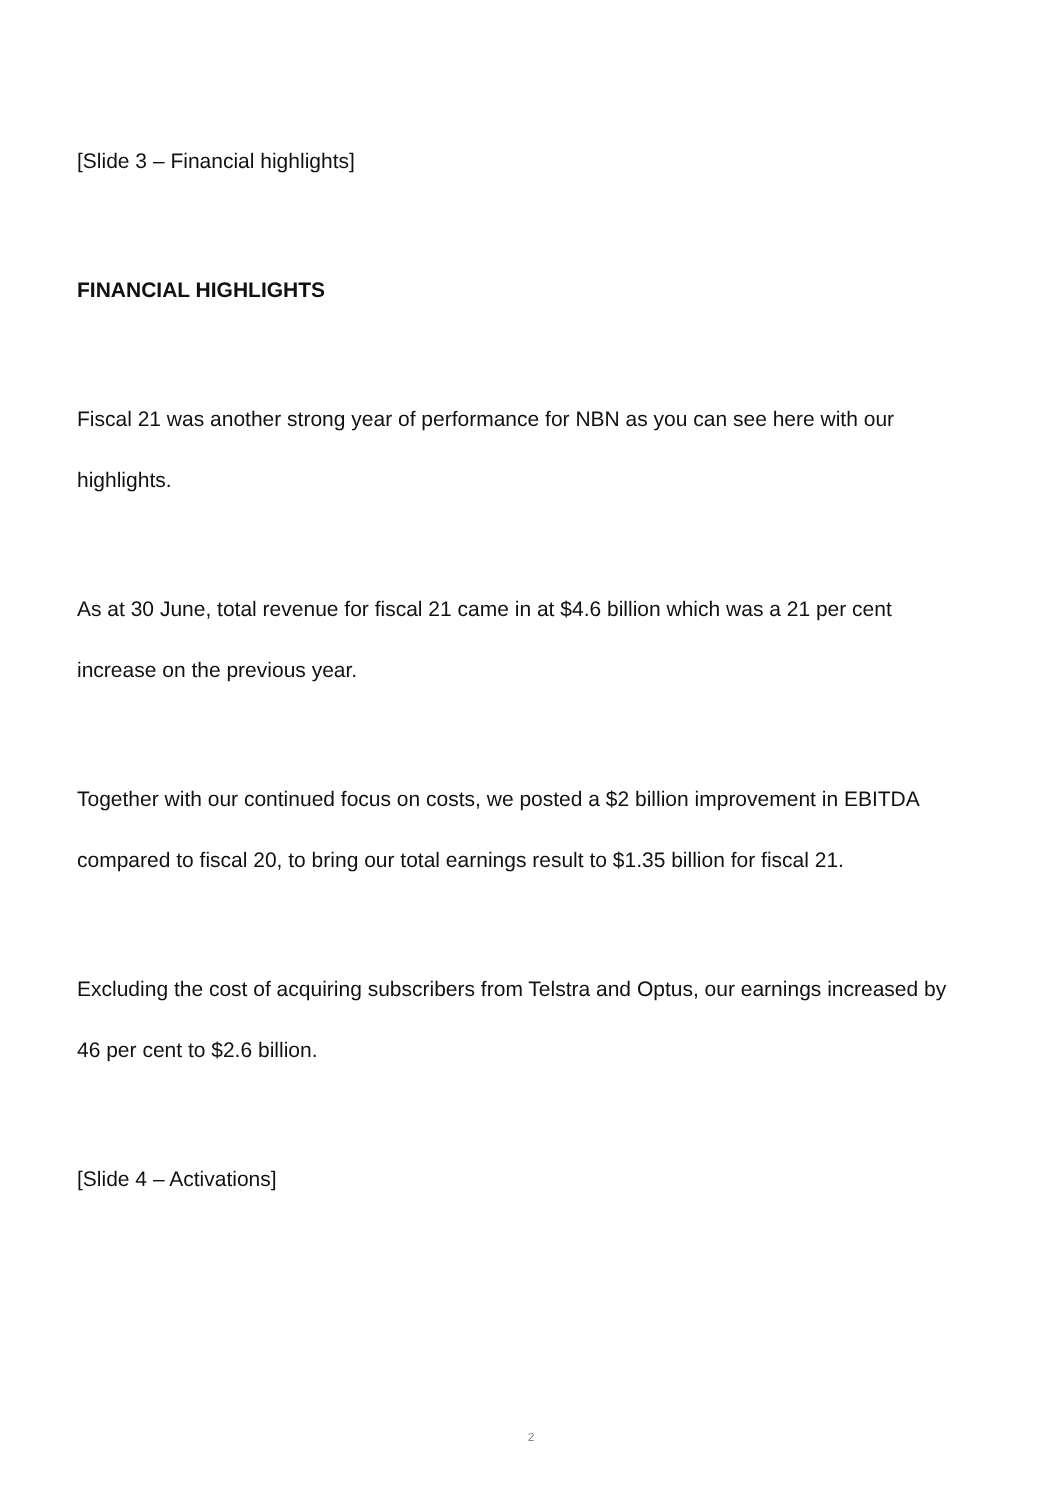[Slide 3 – Financial highlights]
FINANCIAL HIGHLIGHTS
Fiscal 21 was another strong year of performance for NBN as you can see here with our highlights.
As at 30 June, total revenue for fiscal 21 came in at $4.6 billion which was a 21 per cent increase on the previous year.
Together with our continued focus on costs, we posted a $2 billion improvement in EBITDA compared to fiscal 20, to bring our total earnings result to $1.35 billion for fiscal 21.
Excluding the cost of acquiring subscribers from Telstra and Optus, our earnings increased by 46 per cent to $2.6 billion.
[Slide 4 – Activations]
2